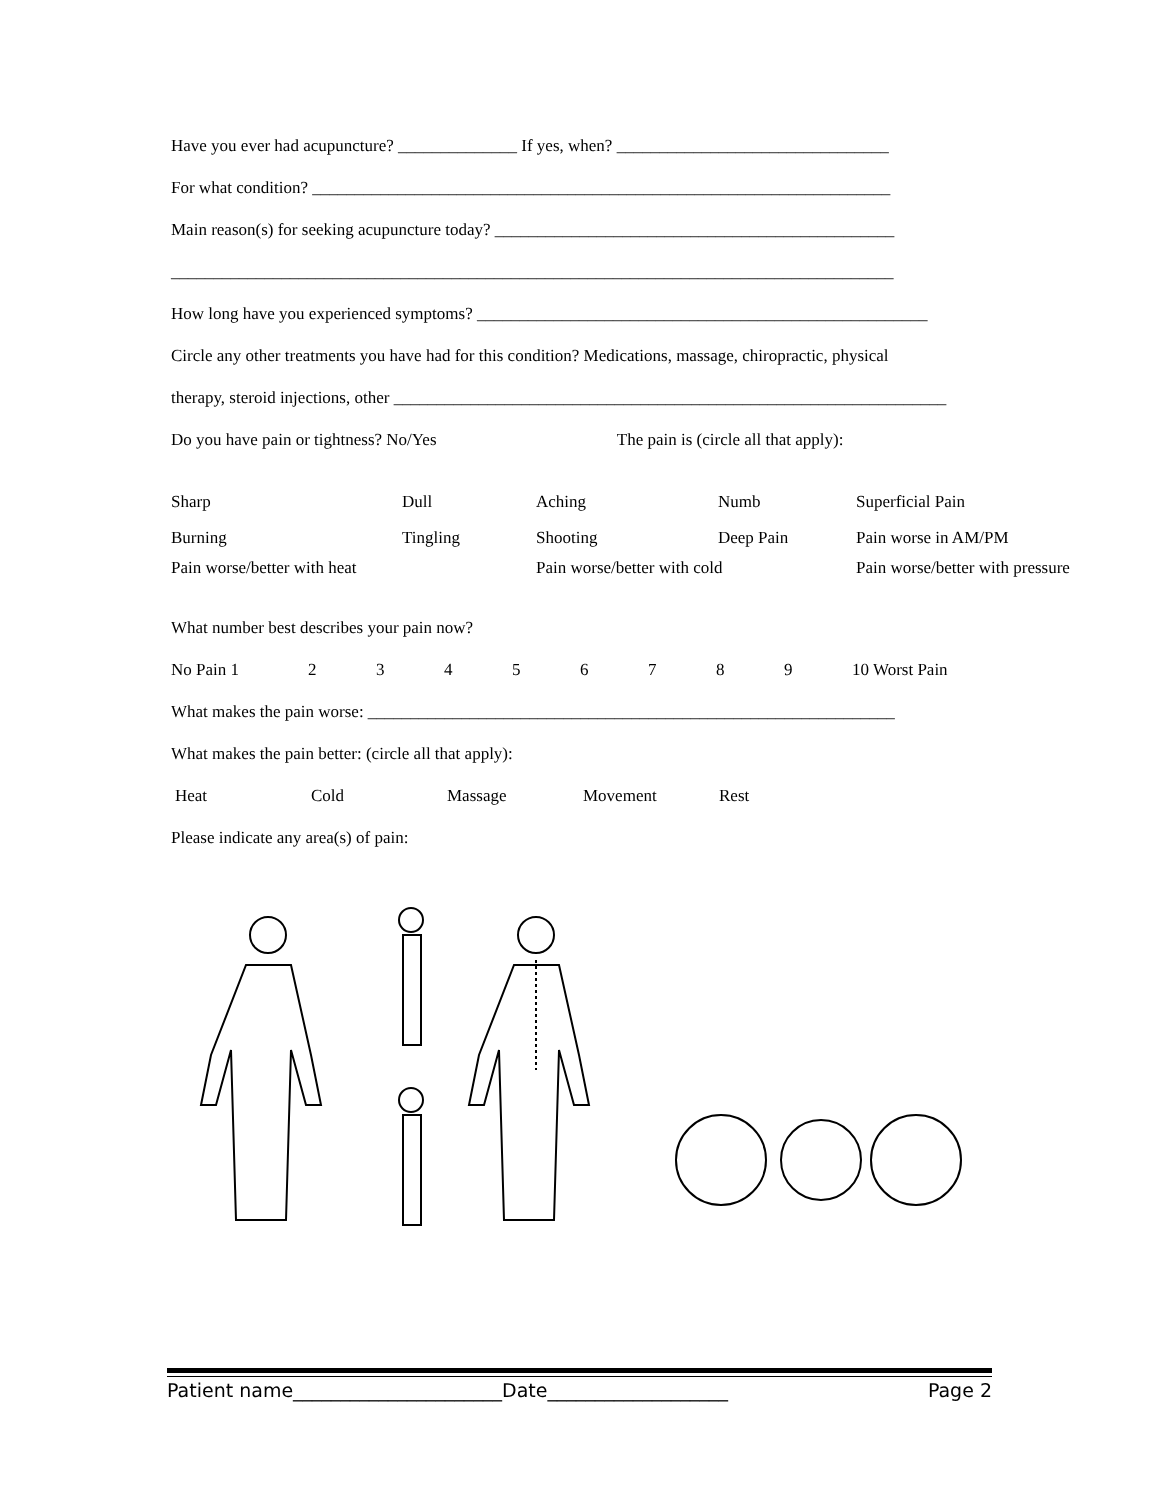Have you ever had acupuncture? ______________ If yes, when? ________________________________
For what condition? ____________________________________________________________________
Main reason(s) for seeking acupuncture today? _______________________________________________
_____________________________________________________________________________________
How long have you experienced symptoms? _____________________________________________________
Circle any other treatments you have had for this condition? Medications, massage, chiropractic, physical
therapy, steroid injections, other _________________________________________________________________
Do you have pain or tightness? No/Yes The pain is (circle all that apply):
Sharp Dull Aching Numb Superficial Pain
Burning Tingling Shooting Deep Pain Pain worse in AM/PM
Pain worse/better with heat Pain worse/better with cold Pain worse/better with pressure
What number best describes your pain now?
No Pain 1 23456789 10 Worst Pain
What makes the pain worse: ______________________________________________________________
What makes the pain better: (circle all that apply):
Heat Cold Massage Movement Rest
Please indicate any area(s) of pain:
Patient name______________________Date___________________ Page 2